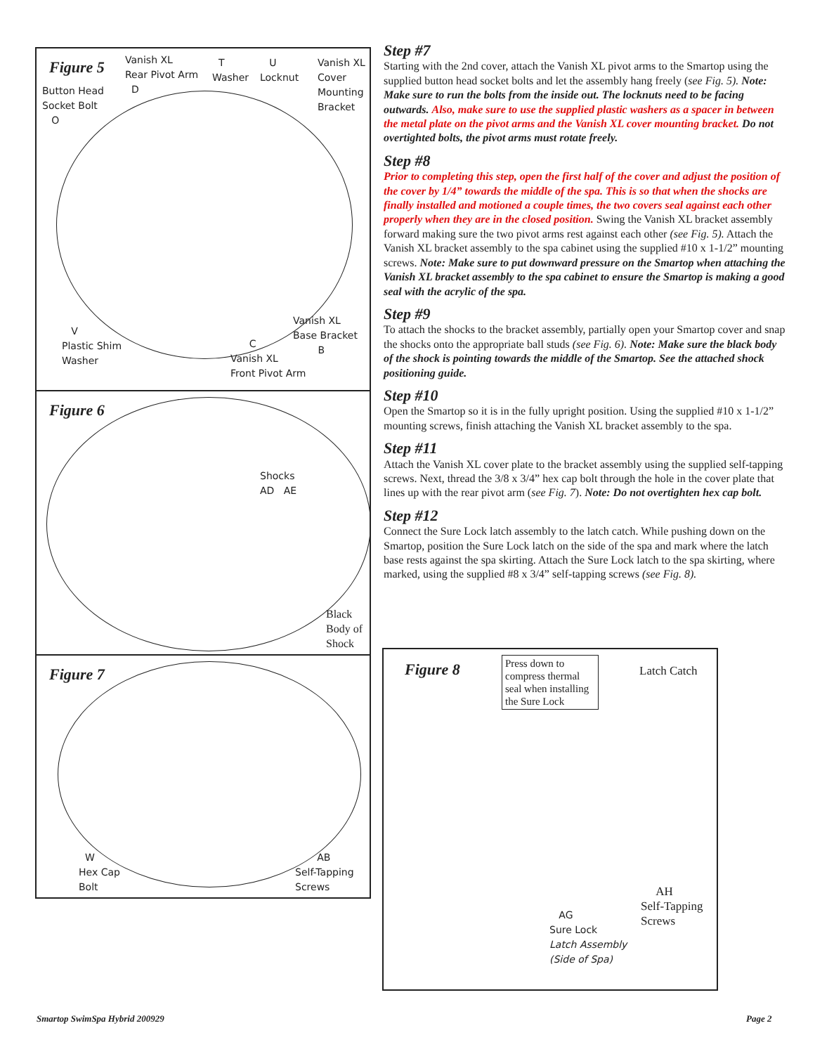Figure 5
Vanish XL
Rear Pivot Arm
D
T
Washer
U
Locknut
Vanish XL
Cover
Mounting
Bracket
Button Head
Socket Bolt
O
V
Plastic Shim
Washer
C
Vanish XL
Front Pivot Arm
Vanish XL
Base Bracket
B
Figure 6
Shocks
AD AE
Black
Body of
Shock
Figure 7
W
Hex Cap
Bolt
AB
Self-Tapping
Screws
Step #7
Starting with the 2nd cover, attach the Vanish XL pivot arms to the Smartop using the supplied button head socket bolts and let the assembly hang freely (see Fig. 5). Note: Make sure to run the bolts from the inside out. The locknuts need to be facing outwards. Also, make sure to use the supplied plastic washers as a spacer in between the metal plate on the pivot arms and the Vanish XL cover mounting bracket. Do not overtighted bolts, the pivot arms must rotate freely.
Step #8
Prior to completing this step, open the first half of the cover and adjust the position of the cover by 1/4” towards the middle of the spa. This is so that when the shocks are finally installed and motioned a couple times, the two covers seal against each other properly when they are in the closed position. Swing the Vanish XL bracket assembly forward making sure the two pivot arms rest against each other (see Fig. 5). Attach the Vanish XL bracket assembly to the spa cabinet using the supplied #10 x 1-1/2” mounting screws. Note: Make sure to put downward pressure on the Smartop when attaching the Vanish XL bracket assembly to the spa cabinet to ensure the Smartop is making a good seal with the acrylic of the spa.
Step #9
To attach the shocks to the bracket assembly, partially open your Smartop cover and snap the shocks onto the appropriate ball studs (see Fig. 6). Note: Make sure the black body of the shock is pointing towards the middle of the Smartop. See the attached shock positioning guide.
Step #10
Open the Smartop so it is in the fully upright position. Using the supplied #10 x 1-1/2” mounting screws, finish attaching the Vanish XL bracket assembly to the spa.
Step #11
Attach the Vanish XL cover plate to the bracket assembly using the supplied self-tapping screws. Next, thread the 3/8 x 3/4” hex cap bolt through the hole in the cover plate that lines up with the rear pivot arm (see Fig. 7). Note: Do not overtighten hex cap bolt.
Step #12
Connect the Sure Lock latch assembly to the latch catch. While pushing down on the Smartop, position the Sure Lock latch on the side of the spa and mark where the latch base rests against the spa skirting. Attach the Sure Lock latch to the spa skirting, where marked, using the supplied #8 x 3/4” self-tapping screws (see Fig. 8).
Figure 8
Press down to compress thermal seal when installing the Sure Lock
Latch Catch
AG
Sure Lock
Latch Assembly
(Side of Spa)
AH
Self-Tapping
Screws
Smartop SwimSpa Hybrid 200929 Page 2